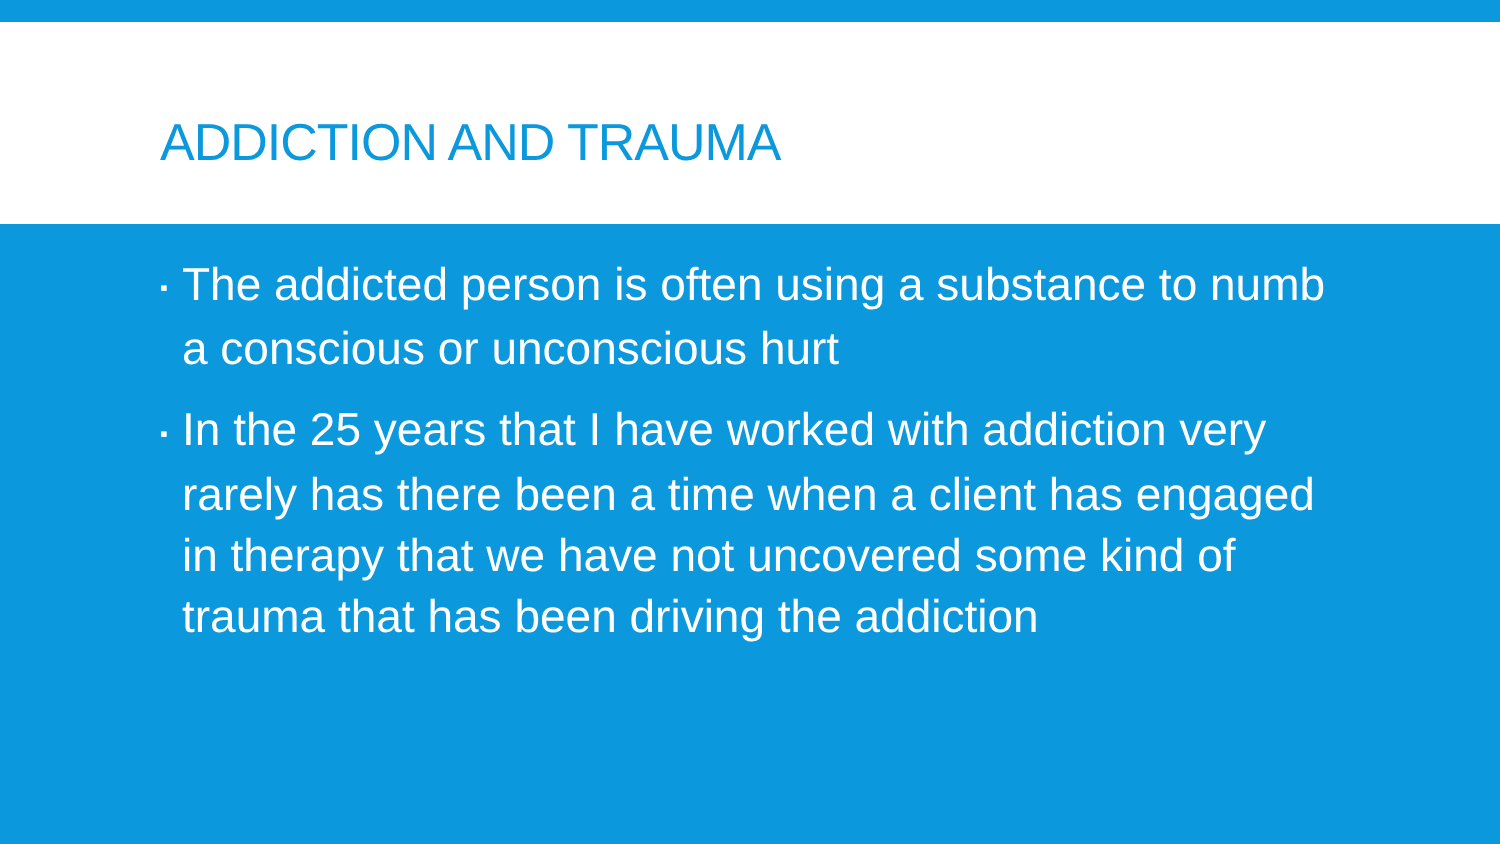ADDICTION AND TRAUMA
▪ The addicted person is often using a substance to numb a conscious or unconscious hurt
▪ In the 25 years that I have worked with addiction very rarely has there been a time when a client has engaged in therapy that we have not uncovered some kind of trauma that has been driving the addiction